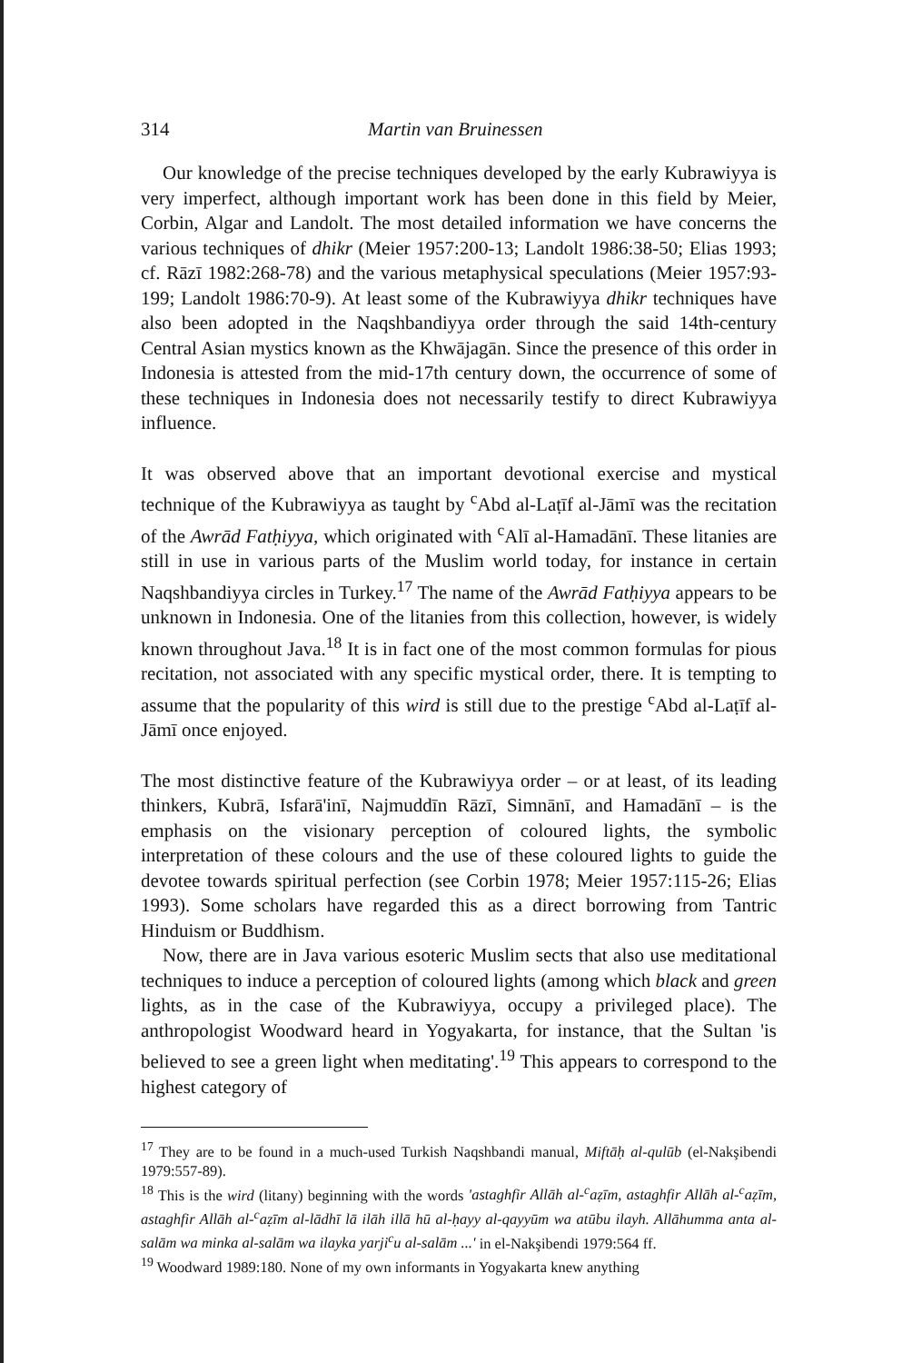314 Martin van Bruinessen
Our knowledge of the precise techniques developed by the early Kubrawiyya is very imperfect, although important work has been done in this field by Meier, Corbin, Algar and Landolt. The most detailed information we have concerns the various techniques of dhikr (Meier 1957:200-13; Landolt 1986:38-50; Elias 1993; cf. Rāzī 1982:268-78) and the various metaphysical speculations (Meier 1957:93-199; Landolt 1986:70-9). At least some of the Kubrawiyya dhikr techniques have also been adopted in the Naqshbandiyya order through the said 14th-century Central Asian mystics known as the Khwājagān. Since the presence of this order in Indonesia is attested from the mid-17th century down, the occurrence of some of these techniques in Indonesia does not necessarily testify to direct Kubrawiyya influence.
It was observed above that an important devotional exercise and mystical technique of the Kubrawiyya as taught by <sup>c</sup>Abd al-Laṭīf al-Jāmī was the recitation of the Awrād Fatḥiyya, which originated with <sup>c</sup>Alī al-Hamadānī. These litanies are still in use in various parts of the Muslim world today, for instance in certain Naqshbandiyya circles in Turkey.<sup>17</sup> The name of the Awrād Fatḥiyya appears to be unknown in Indonesia. One of the litanies from this collection, however, is widely known throughout Java.<sup>18</sup> It is in fact one of the most common formulas for pious recitation, not associated with any specific mystical order, there. It is tempting to assume that the popularity of this wird is still due to the prestige <sup>c</sup>Abd al-Laṭīf al-Jāmī once enjoyed.
The most distinctive feature of the Kubrawiyya order – or at least, of its leading thinkers, Kubrā, Isfarā'inī, Najmuddīn Rāzī, Simnānī, and Hamadānī – is the emphasis on the visionary perception of coloured lights, the symbolic interpretation of these colours and the use of these coloured lights to guide the devotee towards spiritual perfection (see Corbin 1978; Meier 1957:115-26; Elias 1993). Some scholars have regarded this as a direct borrowing from Tantric Hinduism or Buddhism.
Now, there are in Java various esoteric Muslim sects that also use meditational techniques to induce a perception of coloured lights (among which black and green lights, as in the case of the Kubrawiyya, occupy a privileged place). The anthropologist Woodward heard in Yogyakarta, for instance, that the Sultan 'is believed to see a green light when meditating'.<sup>19</sup> This appears to correspond to the highest category of
<sup>17</sup> They are to be found in a much-used Turkish Naqshbandi manual, Miftāḥ al-qulūb (el-Nakşibendi 1979:557-89).
<sup>18</sup> This is the wird (litany) beginning with the words 'astaghfir Allāh al-<sup>c</sup>aẓīm, astaghfir Allāh al-<sup>c</sup>aẓīm, astaghfir Allāh al-<sup>c</sup>aẓīm al-lādhī lā ilāh illā hū al-ḥayy al-qayyūm wa atūbu ilayh. Allāhumma anta al-salām wa minka al-salām wa ilayka yarji<sup>c</sup>u al-salām ...' in el-Nakşibendi 1979:564 ff.
<sup>19</sup> Woodward 1989:180. None of my own informants in Yogyakarta knew anything